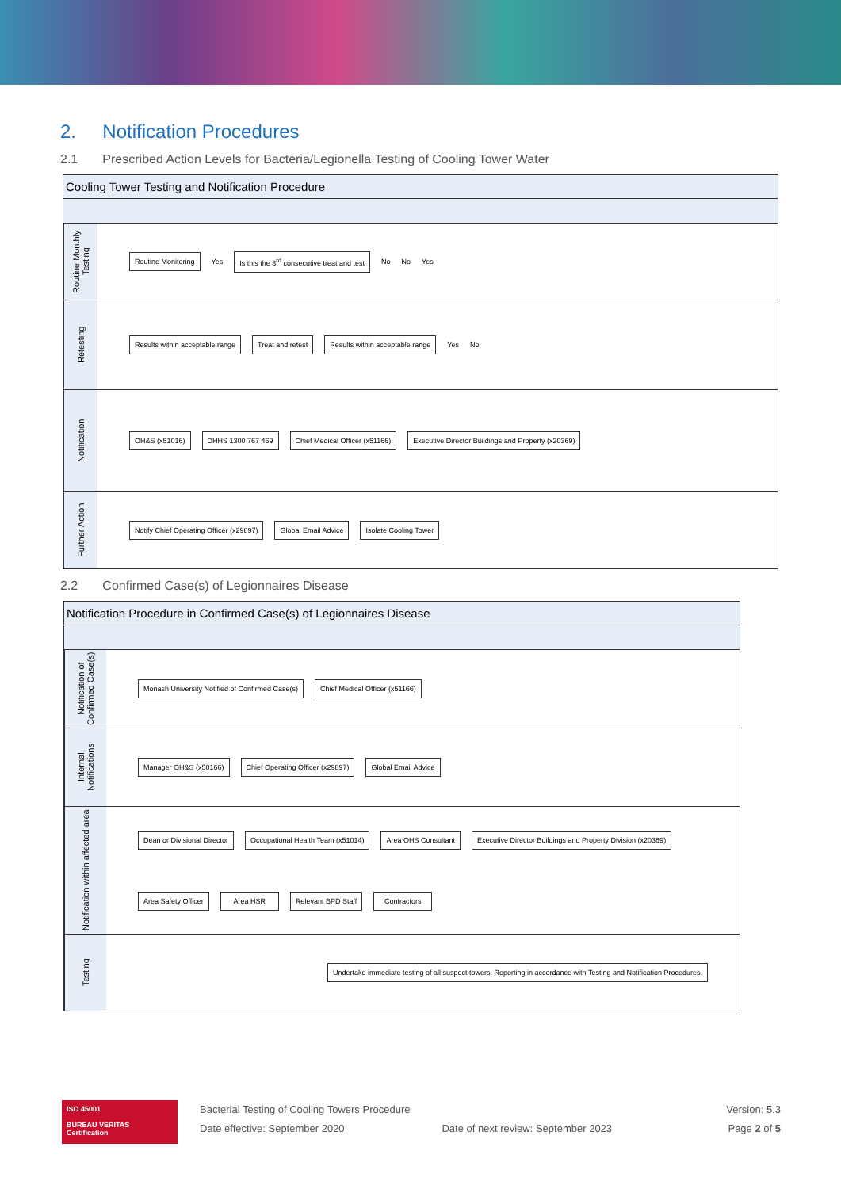2. Notification Procedures
2.1 Prescribed Action Levels for Bacteria/Legionella Testing of Cooling Tower Water
Cooling Tower Testing and Notification Procedure
Routine Monthly Testing
Routine Monitoring Yes Is this the 3<sup>rd</sup> consecutive treat and test No No Yes
Retesting
Results within acceptable range Treat and retest Results within acceptable range Yes No
Notification
OH&S (x51016) DHHS 1300 767 469 Chief Medical Officer (x51166) Executive Director Buildings and Property (x20369)
Further Action
Notify Chief Operating Officer (x29897) Global Email Advice Isolate Cooling Tower
2.2 Confirmed Case(s) of Legionnaires Disease
Notification Procedure in Confirmed Case(s) of Legionnaires Disease
Notification of Confirmed Case(s)
Monash University Notified of Confirmed Case(s) Chief Medical Officer (x51166)
Internal Notifications
Manager OH&S (x50166) Chief Operating Officer (x29897) Global Email Advice
Notification within affected area
Dean or Divisional Director Occupational Health Team (x51014) Area OHS Consultant Executive Director Buildings and Property Division (x20369) Area Safety Officer Area HSR Relevant BPD Staff Contractors
Testing
Undertake immediate testing of all suspect towers. Reporting in accordance with Testing and Notification Procedures.
ISO 45001
BUREAU VERITAS
Certification
Bacterial Testing of Cooling Towers Procedure
Date effective: September 2020
Date of next review: September 2023
Version: 5.3
Page 2 of 5